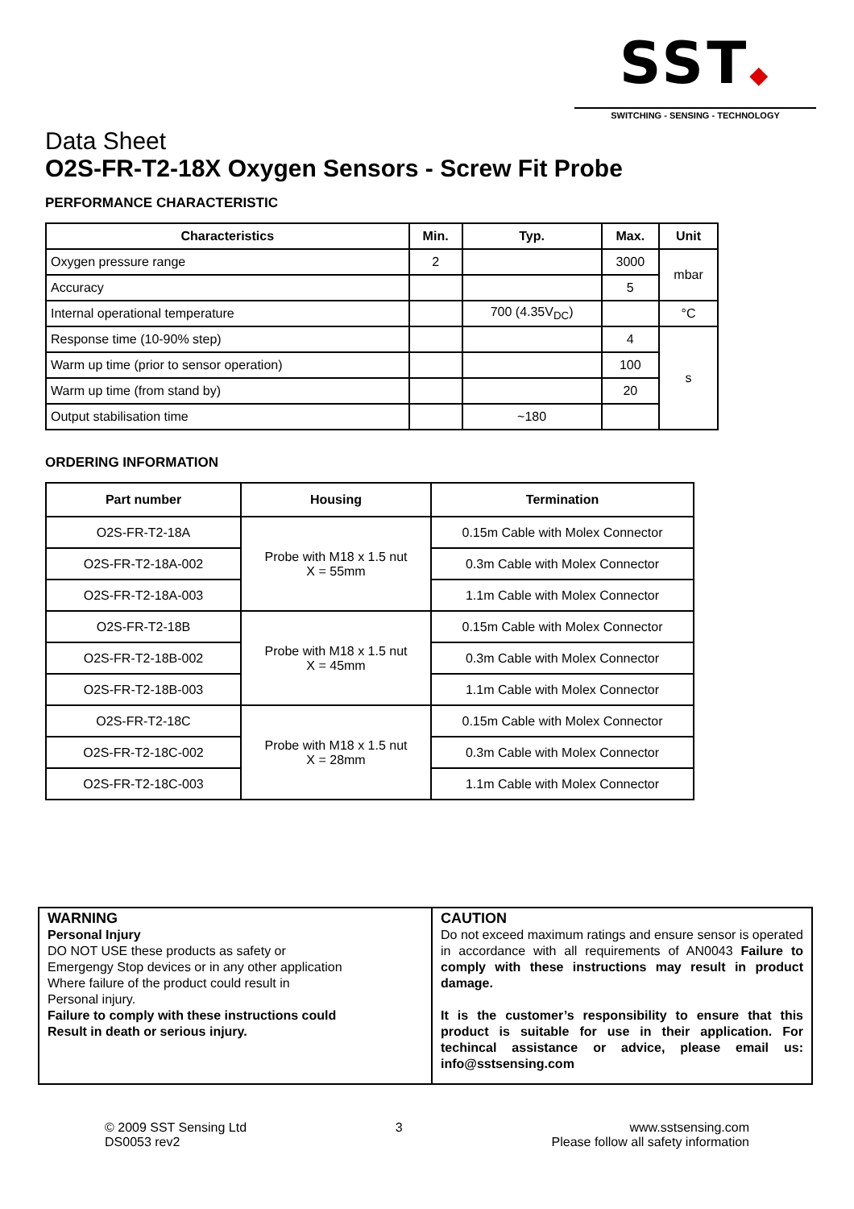SST◆
SWITCHING - SENSING - TECHNOLOGY
Data Sheet
O2S-FR-T2-18X Oxygen Sensors - Screw Fit Probe
PERFORMANCE CHARACTERISTIC
| Characteristics | Min. | Typ. | Max. | Unit |
| --- | --- | --- | --- | --- |
| Oxygen pressure range | 2 | | 3000 | mbar |
| Accuracy | | | 5 | |
| Internal operational temperature | | 700 (4.35V<sub>DC</sub>) | | °C |
| Response time (10-90% step) | | | 4 | s |
| Warm up time (prior to sensor operation) | | | 100 | |
| Warm up time (from stand by) | | | 20 | |
| Output stabilisation time | | ~180 | | |
ORDERING INFORMATION
| Part number | Housing | Termination |
| --- | --- | --- |
| O2S-FR-T2-18A | Probe with M18 x 1.5 nut X = 55mm | 0.15m Cable with Molex Connector |
| O2S-FR-T2-18A-002 | | 0.3m Cable with Molex Connector |
| O2S-FR-T2-18A-003 | | 1.1m Cable with Molex Connector |
| O2S-FR-T2-18B | Probe with M18 x 1.5 nut X = 45mm | 0.15m Cable with Molex Connector |
| O2S-FR-T2-18B-002 | | 0.3m Cable with Molex Connector |
| O2S-FR-T2-18B-003 | | 1.1m Cable with Molex Connector |
| O2S-FR-T2-18C | Probe with M18 x 1.5 nut X = 28mm | 0.15m Cable with Molex Connector |
| O2S-FR-T2-18C-002 | | 0.3m Cable with Molex Connector |
| O2S-FR-T2-18C-003 | | 1.1m Cable with Molex Connector |
WARNING
Personal Injury
DO NOT USE these products as safety or
Emergengy Stop devices or in any other application
Where failure of the product could result in
Personal injury.
Failure to comply with these instructions could
Result in death or serious injury.
CAUTION
Do not exceed maximum ratings and ensure sensor is operated in accordance with all requirements of AN0043 Failure to comply with these instructions may result in product damage.
It is the customer’s responsibility to ensure that this product is suitable for use in their application. For techincal assistance or advice, please email us: info@sstsensing.com
© 2009 SST Sensing Ltd
DS0053 rev2
3 www.sstsensing.com
Please follow all safety information